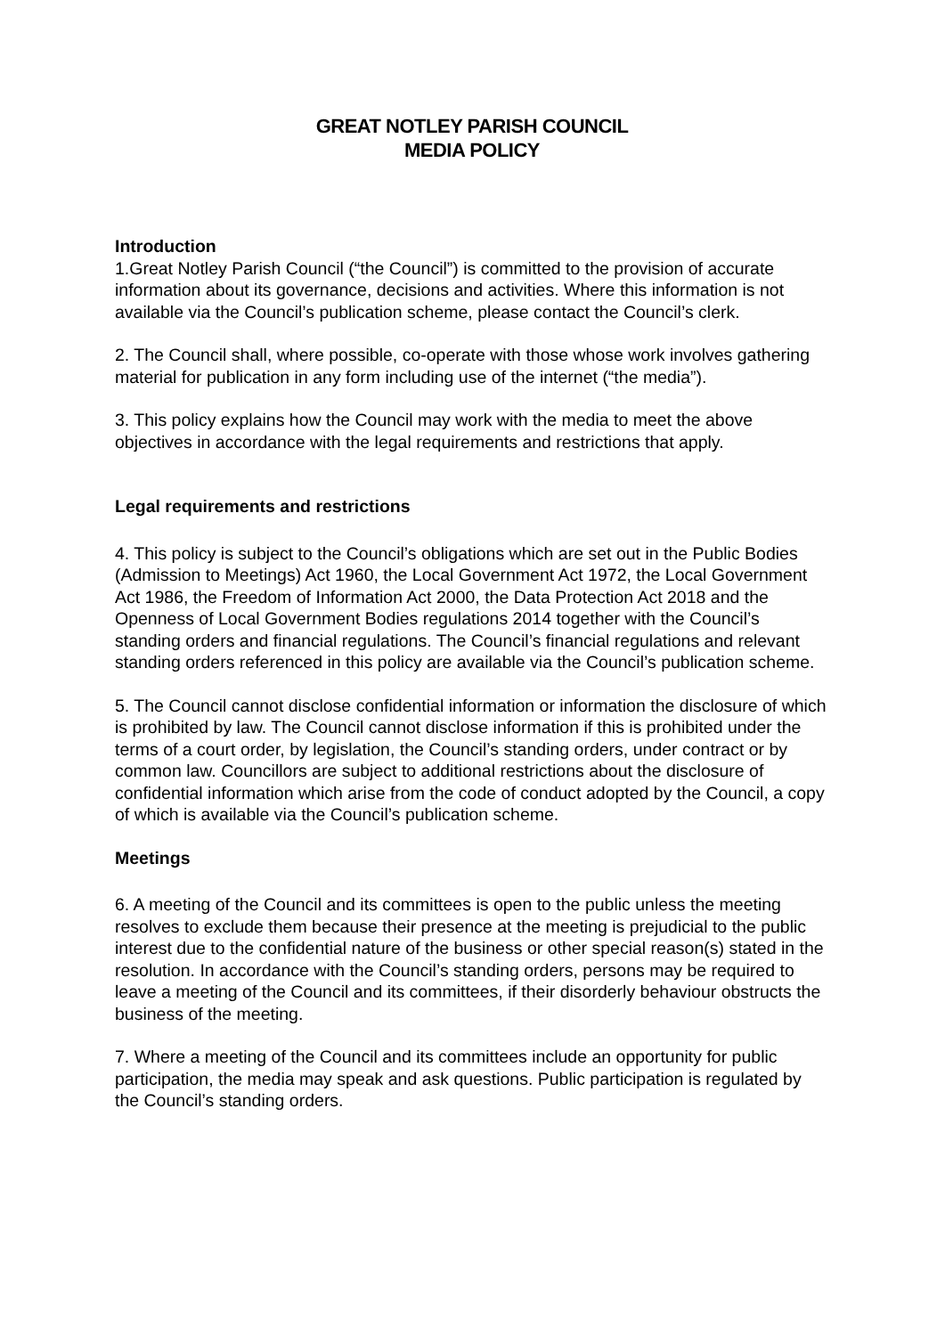GREAT NOTLEY PARISH COUNCIL
MEDIA POLICY
Introduction
1.Great Notley Parish Council (“the Council”) is committed to the provision of accurate information about its governance, decisions and activities. Where this information is not available via the Council’s publication scheme, please contact the Council’s clerk.
2. The Council shall, where possible, co-operate with those whose work involves gathering material for publication in any form including use of the internet (“the media”).
3. This policy explains how the Council may work with the media to meet the above objectives in accordance with the legal requirements and restrictions that apply.
Legal requirements and restrictions
4. This policy is subject to the Council’s obligations which are set out in the Public Bodies (Admission to Meetings) Act 1960, the Local Government Act 1972, the Local Government Act 1986, the Freedom of Information Act 2000, the Data Protection Act 2018 and the Openness of Local Government Bodies regulations 2014 together with the Council’s standing orders and financial regulations. The Council’s financial regulations and relevant standing orders referenced in this policy are available via the Council’s publication scheme.
5. The Council cannot disclose confidential information or information the disclosure of which is prohibited by law. The Council cannot disclose information if this is prohibited under the terms of a court order, by legislation, the Council’s standing orders, under contract or by common law. Councillors are subject to additional restrictions about the disclosure of confidential information which arise from the code of conduct adopted by the Council, a copy of which is available via the Council’s publication scheme.
Meetings
6. A meeting of the Council and its committees is open to the public unless the meeting resolves to exclude them because their presence at the meeting is prejudicial to the public interest due to the confidential nature of the business or other special reason(s) stated in the resolution. In accordance with the Council’s standing orders, persons may be required to leave a meeting of the Council and its committees, if their disorderly behaviour obstructs the business of the meeting.
7. Where a meeting of the Council and its committees include an opportunity for public participation, the media may speak and ask questions. Public participation is regulated by the Council’s standing orders.